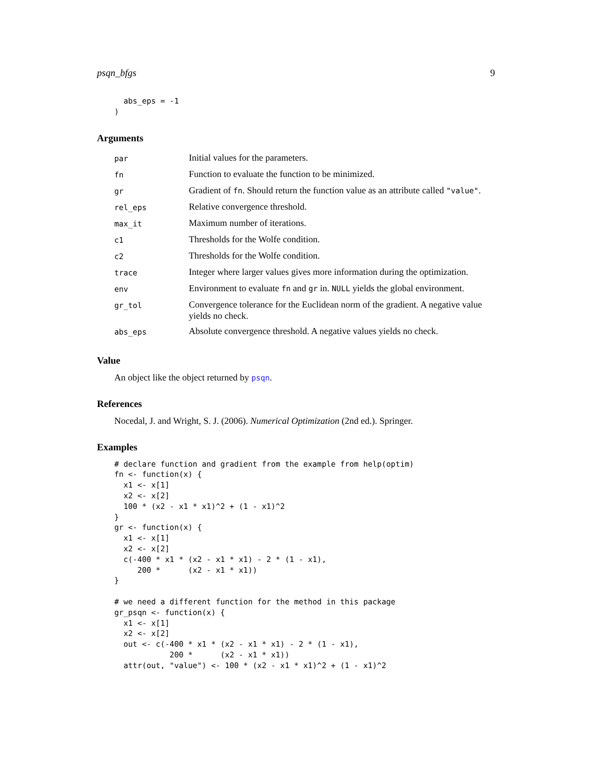psqn_bfgs 9
  abs_eps = -1
)
Arguments
| par | Initial values for the parameters. |
| fn | Function to evaluate the function to be minimized. |
| gr | Gradient of fn . Should return the function value as an attribute called "value" . |
| rel_eps | Relative convergence threshold. |
| max_it | Maximum number of iterations. |
| c1 | Thresholds for the Wolfe condition. |
| c2 | Thresholds for the Wolfe condition. |
| trace | Integer where larger values gives more information during the optimization. |
| env | Environment to evaluate fn and gr in. NULL yields the global environment. |
| gr_tol | Convergence tolerance for the Euclidean norm of the gradient. A negative value yields no check. |
| abs_eps | Absolute convergence threshold. A negative values yields no check. |
Value
An object like the object returned by psqn.
References
Nocedal, J. and Wright, S. J. (2006). Numerical Optimization (2nd ed.). Springer.
Examples
# declare function and gradient from the example from help(optim)
fn <- function(x) {
  x1 <- x[1]
  x2 <- x[2]
  100 * (x2 - x1 * x1)^2 + (1 - x1)^2
}
gr <- function(x) {
  x1 <- x[1]
  x2 <- x[2]
  c(-400 * x1 * (x2 - x1 * x1) - 2 * (1 - x1),
     200 *      (x2 - x1 * x1))
}

# we need a different function for the method in this package
gr_psqn <- function(x) {
  x1 <- x[1]
  x2 <- x[2]
  out <- c(-400 * x1 * (x2 - x1 * x1) - 2 * (1 - x1),
            200 *      (x2 - x1 * x1))
  attr(out, "value") <- 100 * (x2 - x1 * x1)^2 + (1 - x1)^2